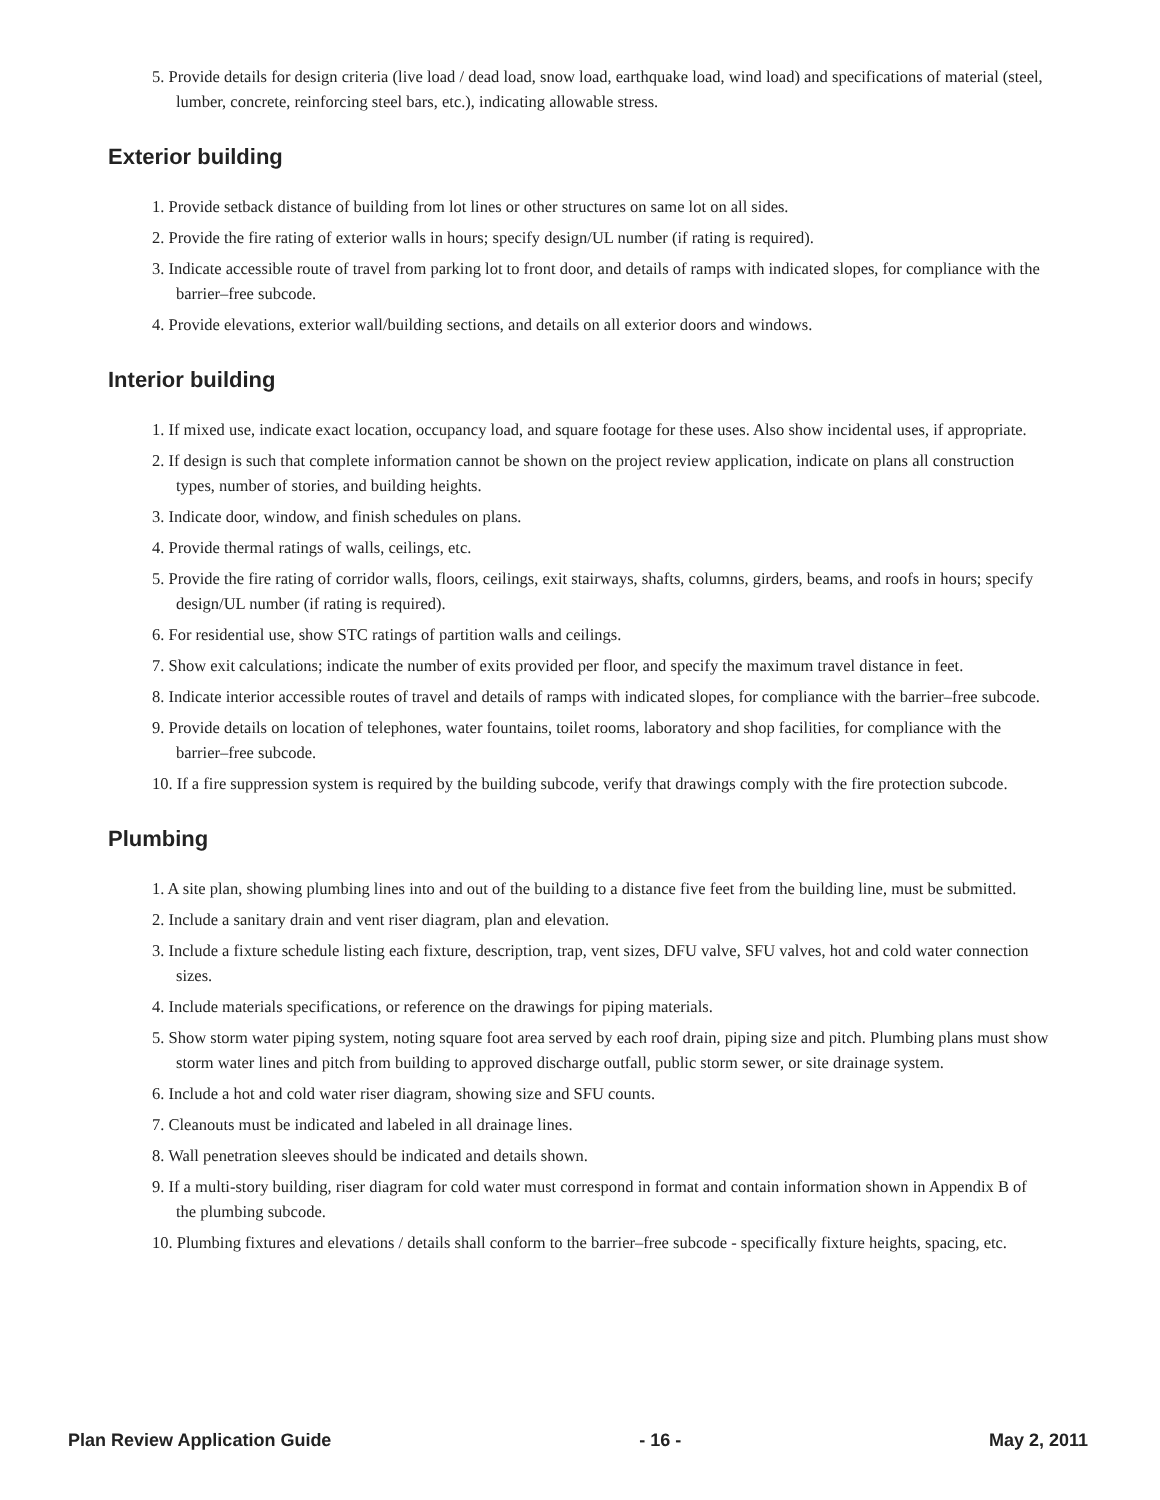5. Provide details for design criteria (live load / dead load, snow load, earthquake load, wind load) and specifications of material (steel, lumber, concrete, reinforcing steel bars, etc.), indicating allowable stress.
Exterior building
1. Provide setback distance of building from lot lines or other structures on same lot on all sides.
2. Provide the fire rating of exterior walls in hours; specify design/UL number (if rating is required).
3. Indicate accessible route of travel from parking lot to front door, and details of ramps with indicated slopes, for compliance with the barrier–free subcode.
4. Provide elevations, exterior wall/building sections, and details on all exterior doors and windows.
Interior building
1. If mixed use, indicate exact location, occupancy load, and square footage for these uses. Also show incidental uses, if appropriate.
2. If design is such that complete information cannot be shown on the project review application, indicate on plans all construction types, number of stories, and building heights.
3. Indicate door, window, and finish schedules on plans.
4. Provide thermal ratings of walls, ceilings, etc.
5. Provide the fire rating of corridor walls, floors, ceilings, exit stairways, shafts, columns, girders, beams, and roofs in hours; specify design/UL number (if rating is required).
6. For residential use, show STC ratings of partition walls and ceilings.
7. Show exit calculations; indicate the number of exits provided per floor, and specify the maximum travel distance in feet.
8. Indicate interior accessible routes of travel and details of ramps with indicated slopes, for compliance with the barrier–free subcode.
9. Provide details on location of telephones, water fountains, toilet rooms, laboratory and shop facilities, for compliance with the barrier–free subcode.
10. If a fire suppression system is required by the building subcode, verify that drawings comply with the fire protection subcode.
Plumbing
1. A site plan, showing plumbing lines into and out of the building to a distance five feet from the building line, must be submitted.
2. Include a sanitary drain and vent riser diagram, plan and elevation.
3. Include a fixture schedule listing each fixture, description, trap, vent sizes, DFU valve, SFU valves, hot and cold water connection sizes.
4. Include materials specifications, or reference on the drawings for piping materials.
5. Show storm water piping system, noting square foot area served by each roof drain, piping size and pitch. Plumbing plans must show storm water lines and pitch from building to approved discharge outfall, public storm sewer, or site drainage system.
6. Include a hot and cold water riser diagram, showing size and SFU counts.
7. Cleanouts must be indicated and labeled in all drainage lines.
8. Wall penetration sleeves should be indicated and details shown.
9. If a multi-story building, riser diagram for cold water must correspond in format and contain information shown in Appendix B of the plumbing subcode.
10. Plumbing fixtures and elevations / details shall conform to the barrier–free subcode - specifically fixture heights, spacing, etc.
Plan Review Application Guide - 16 - May 2, 2011